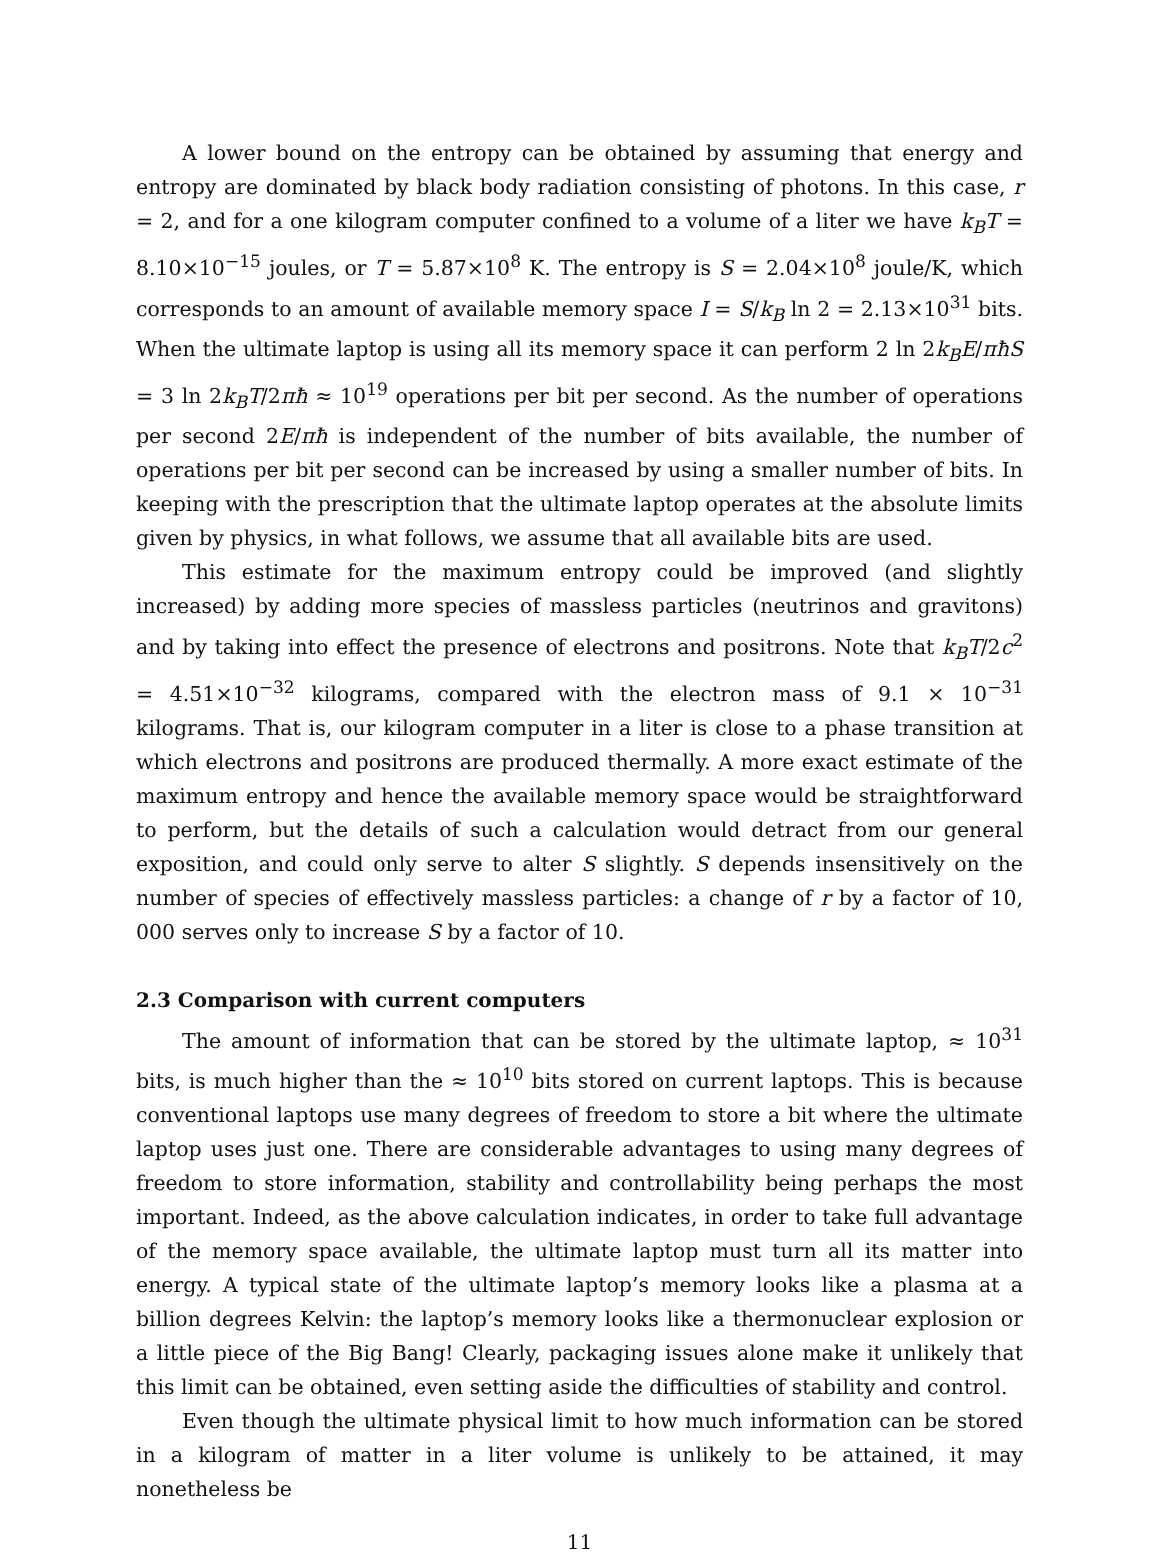A lower bound on the entropy can be obtained by assuming that energy and entropy are dominated by black body radiation consisting of photons. In this case, r = 2, and for a one kilogram computer confined to a volume of a liter we have k<sub>B</sub>T = 8.10×10<sup>−15</sup> joules, or T = 5.87×10<sup>8</sup> K. The entropy is S = 2.04×10<sup>8</sup> joule/K, which corresponds to an amount of available memory space I = S/k<sub>B</sub> ln 2 = 2.13×10<sup>31</sup> bits. When the ultimate laptop is using all its memory space it can perform 2 ln 2k<sub>B</sub>E/πħS = 3 ln 2k<sub>B</sub>T/2πħ ≈ 10<sup>19</sup> operations per bit per second. As the number of operations per second 2E/πħ is independent of the number of bits available, the number of operations per bit per second can be increased by using a smaller number of bits. In keeping with the prescription that the ultimate laptop operates at the absolute limits given by physics, in what follows, we assume that all available bits are used.
This estimate for the maximum entropy could be improved (and slightly increased) by adding more species of massless particles (neutrinos and gravitons) and by taking into effect the presence of electrons and positrons. Note that k<sub>B</sub>T/2c<sup>2</sup> = 4.51×10<sup>−32</sup> kilograms, compared with the electron mass of 9.1 × 10<sup>−31</sup> kilograms. That is, our kilogram computer in a liter is close to a phase transition at which electrons and positrons are produced thermally. A more exact estimate of the maximum entropy and hence the available memory space would be straightforward to perform, but the details of such a calculation would detract from our general exposition, and could only serve to alter S slightly. S depends insensitively on the number of species of effectively massless particles: a change of r by a factor of 10, 000 serves only to increase S by a factor of 10.
2.3 Comparison with current computers
The amount of information that can be stored by the ultimate laptop, ≈ 10<sup>31</sup> bits, is much higher than the ≈ 10<sup>10</sup> bits stored on current laptops. This is because conventional laptops use many degrees of freedom to store a bit where the ultimate laptop uses just one. There are considerable advantages to using many degrees of freedom to store information, stability and controllability being perhaps the most important. Indeed, as the above calculation indicates, in order to take full advantage of the memory space available, the ultimate laptop must turn all its matter into energy. A typical state of the ultimate laptop’s memory looks like a plasma at a billion degrees Kelvin: the laptop’s memory looks like a thermonuclear explosion or a little piece of the Big Bang! Clearly, packaging issues alone make it unlikely that this limit can be obtained, even setting aside the difficulties of stability and control.
Even though the ultimate physical limit to how much information can be stored in a kilogram of matter in a liter volume is unlikely to be attained, it may nonetheless be
11